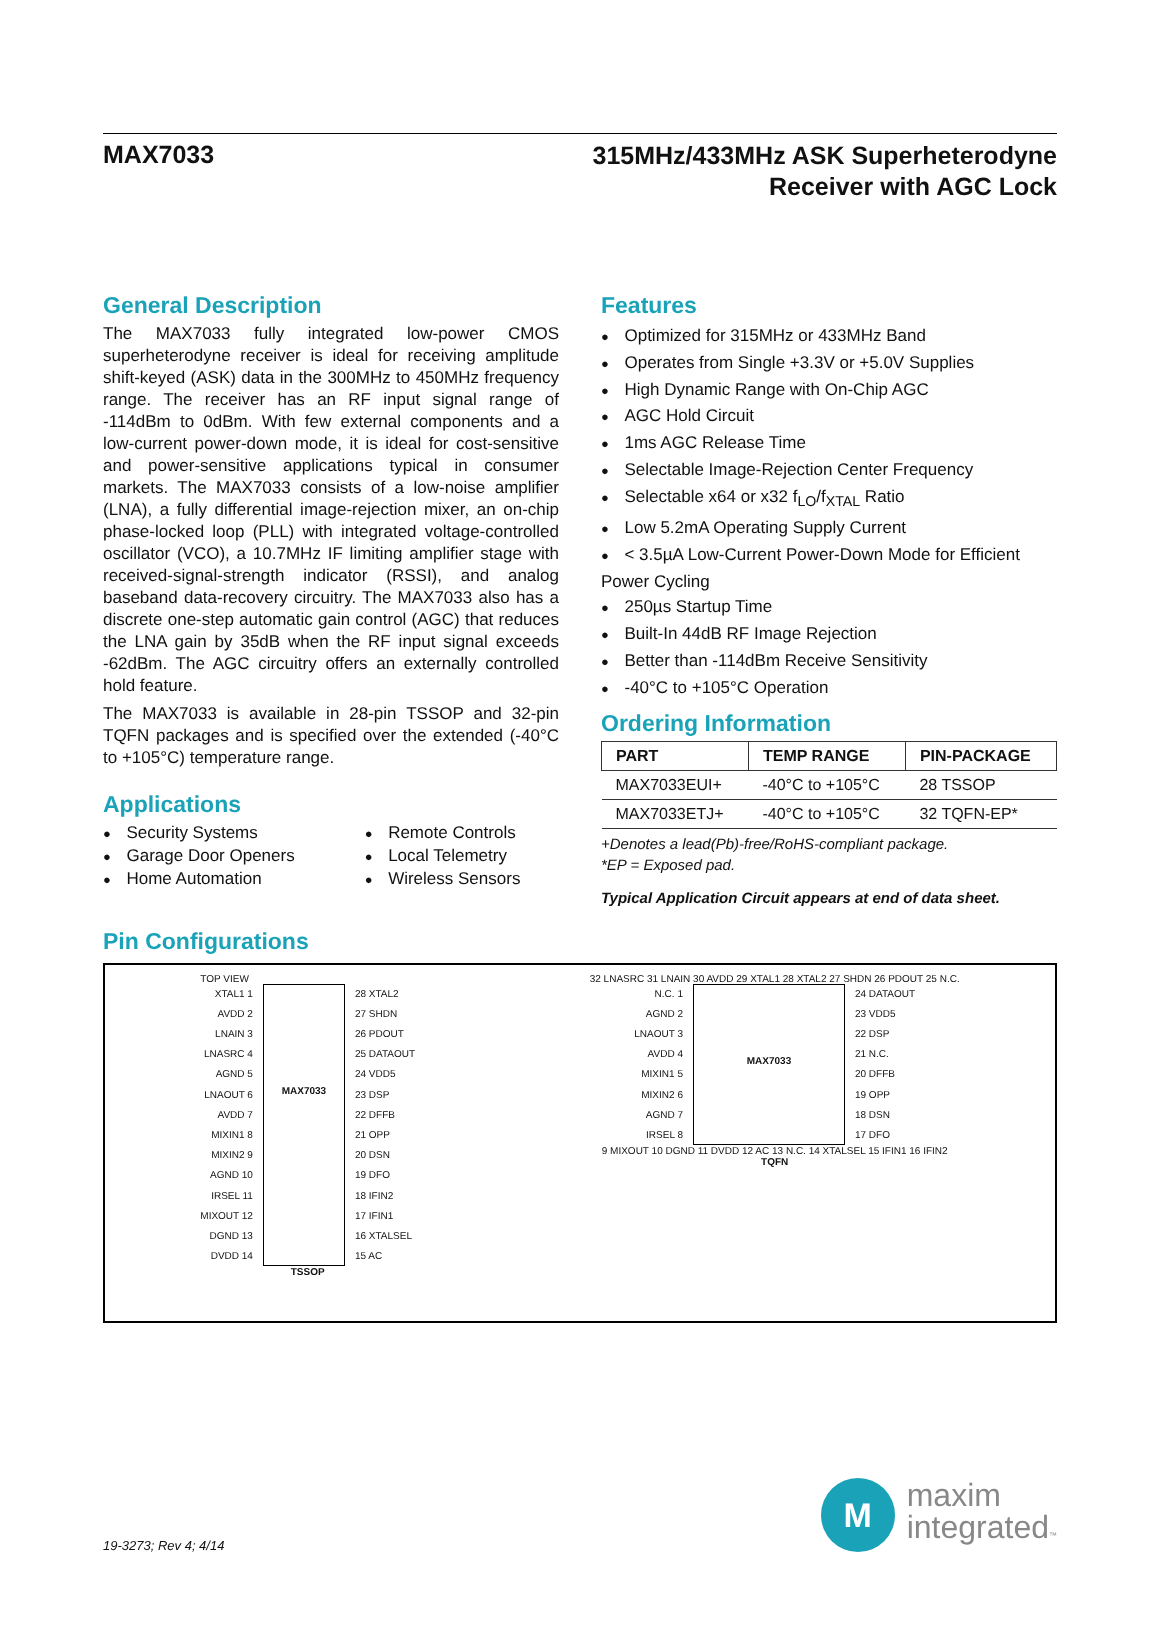MAX7033
315MHz/433MHz ASK Superheterodyne
Receiver with AGC Lock
General Description
The MAX7033 fully integrated low-power CMOS superheterodyne receiver is ideal for receiving amplitude shift-keyed (ASK) data in the 300MHz to 450MHz frequency range. The receiver has an RF input signal range of -114dBm to 0dBm. With few external components and a low-current power-down mode, it is ideal for cost-sensitive and power-sensitive applications typical in consumer markets. The MAX7033 consists of a low-noise amplifier (LNA), a fully differential image-rejection mixer, an on-chip phase-locked loop (PLL) with integrated voltage-controlled oscillator (VCO), a 10.7MHz IF limiting amplifier stage with received-signal-strength indicator (RSSI), and analog baseband data-recovery circuitry. The MAX7033 also has a discrete one-step automatic gain control (AGC) that reduces the LNA gain by 35dB when the RF input signal exceeds -62dBm. The AGC circuitry offers an externally controlled hold feature.
The MAX7033 is available in 28-pin TSSOP and 32-pin TQFN packages and is specified over the extended (-40°C to +105°C) temperature range.
Applications
Security Systems
Garage Door Openers
Home Automation
Remote Controls
Local Telemetry
Wireless Sensors
Features
Optimized for 315MHz or 433MHz Band
Operates from Single +3.3V or +5.0V Supplies
High Dynamic Range with On-Chip AGC
AGC Hold Circuit
1ms AGC Release Time
Selectable Image-Rejection Center Frequency
Selectable x64 or x32 f<sub>LO</sub>/f<sub>XTAL</sub> Ratio
Low 5.2mA Operating Supply Current
< 3.5µA Low-Current Power-Down Mode for Efficient Power Cycling
250µs Startup Time
Built-In 44dB RF Image Rejection
Better than -114dBm Receive Sensitivity
-40°C to +105°C Operation
Ordering Information
| PART | TEMP RANGE | PIN-PACKAGE |
| --- | --- | --- |
| MAX7033EUI+ | -40°C to +105°C | 28 TSSOP |
| MAX7033ETJ+ | -40°C to +105°C | 32 TQFN-EP* |
+Denotes a lead(Pb)-free/RoHS-compliant package.
*EP = Exposed pad.
Typical Application Circuit appears at end of data sheet.
Pin Configurations
TOP VIEW
XTAL1 1
AVDD 2
LNAIN 3
LNASRC 4
AGND 5
LNAOUT 6
AVDD 7
MIXIN1 8
MIXIN2 9
AGND 10
IRSEL 11
MIXOUT 12
DGND 13
DVDD 14
MAX7033
28 XTAL2
27 SHDN
26 PDOUT
25 DATAOUT
24 VDD5
23 DSP
22 DFFB
21 OPP
20 DSN
19 DFO
18 IFIN2
17 IFIN1
16 XTALSEL
15 AC
TSSOP
32 LNASRC 31 LNAIN 30 AVDD 29 XTAL1 28 XTAL2 27 SHDN 26 PDOUT 25 N.C.
N.C. 1
AGND 2
LNAOUT 3
AVDD 4
MIXIN1 5
MIXIN2 6
AGND 7
IRSEL 8
MAX7033
24 DATAOUT
23 VDD5
22 DSP
21 N.C.
20 DFFB
19 OPP
18 DSN
17 DFO
9 MIXOUT 10 DGND 11 DVDD 12 AC 13 N.C. 14 XTALSEL 15 IFIN1 16 IFIN2
TQFN
19-3273; Rev 4; 4/14
M
maxim
integrated™